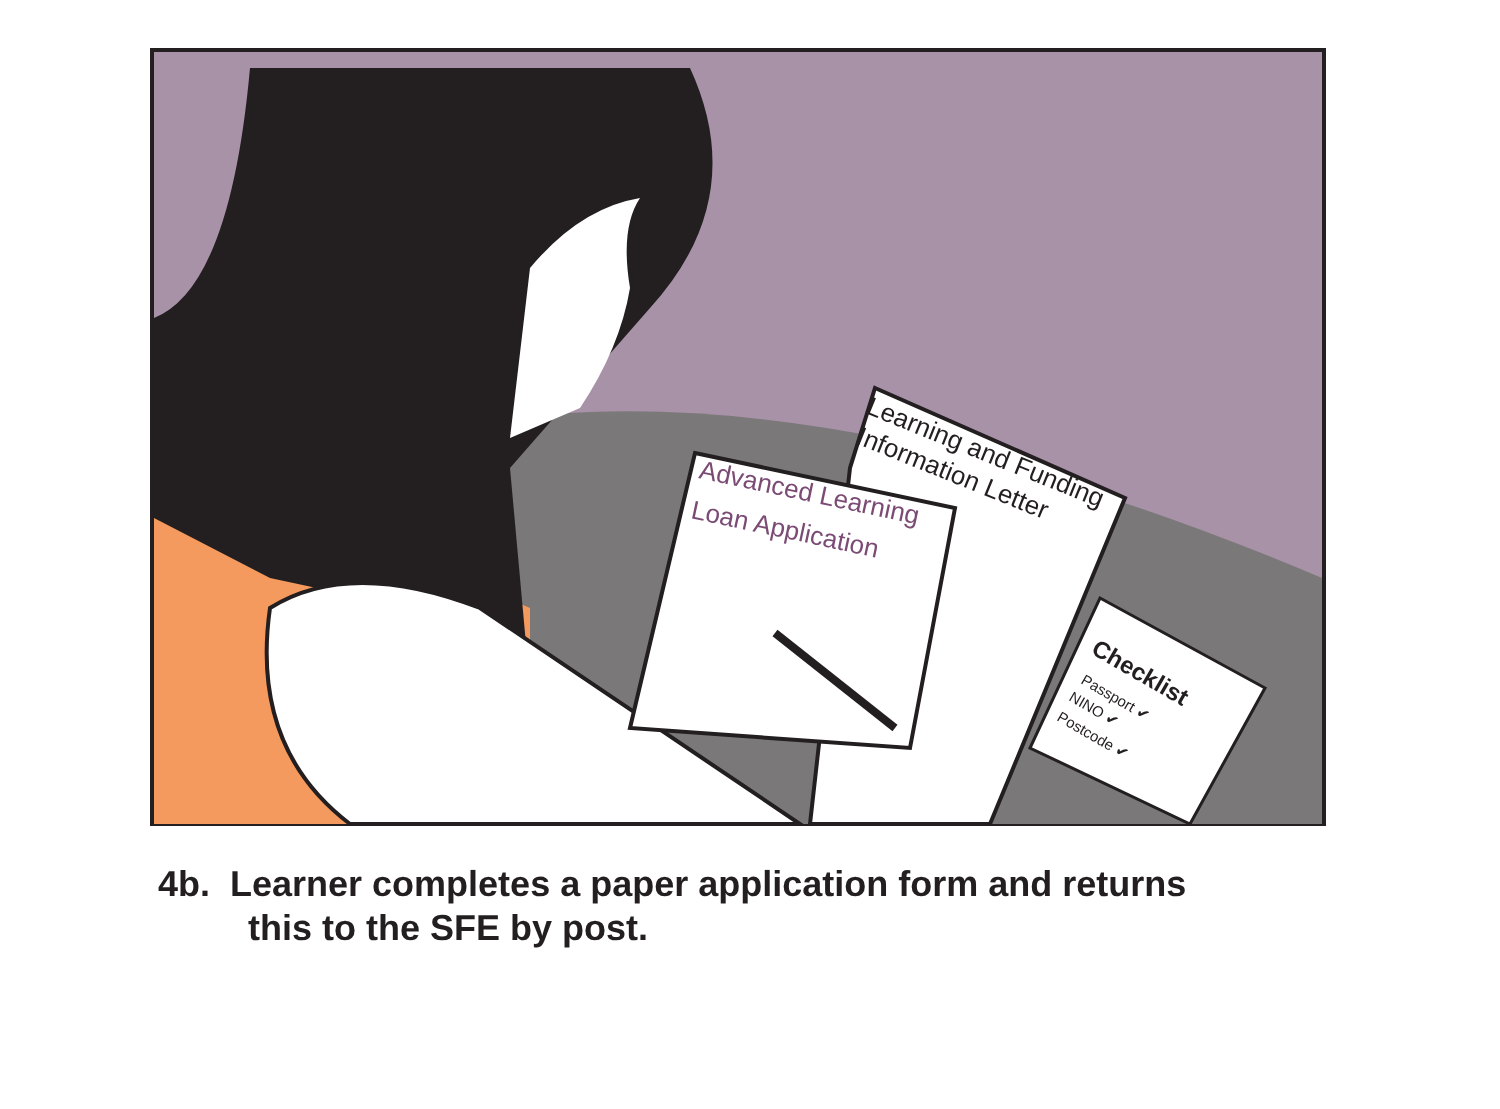Learning and Funding
Information Letter
Advanced Learning
Loan Application
Checklist
Passport ✔
NINO ✔
Postcode ✔
4b. Learner completes a paper application form and returns
this to the SFE by post.